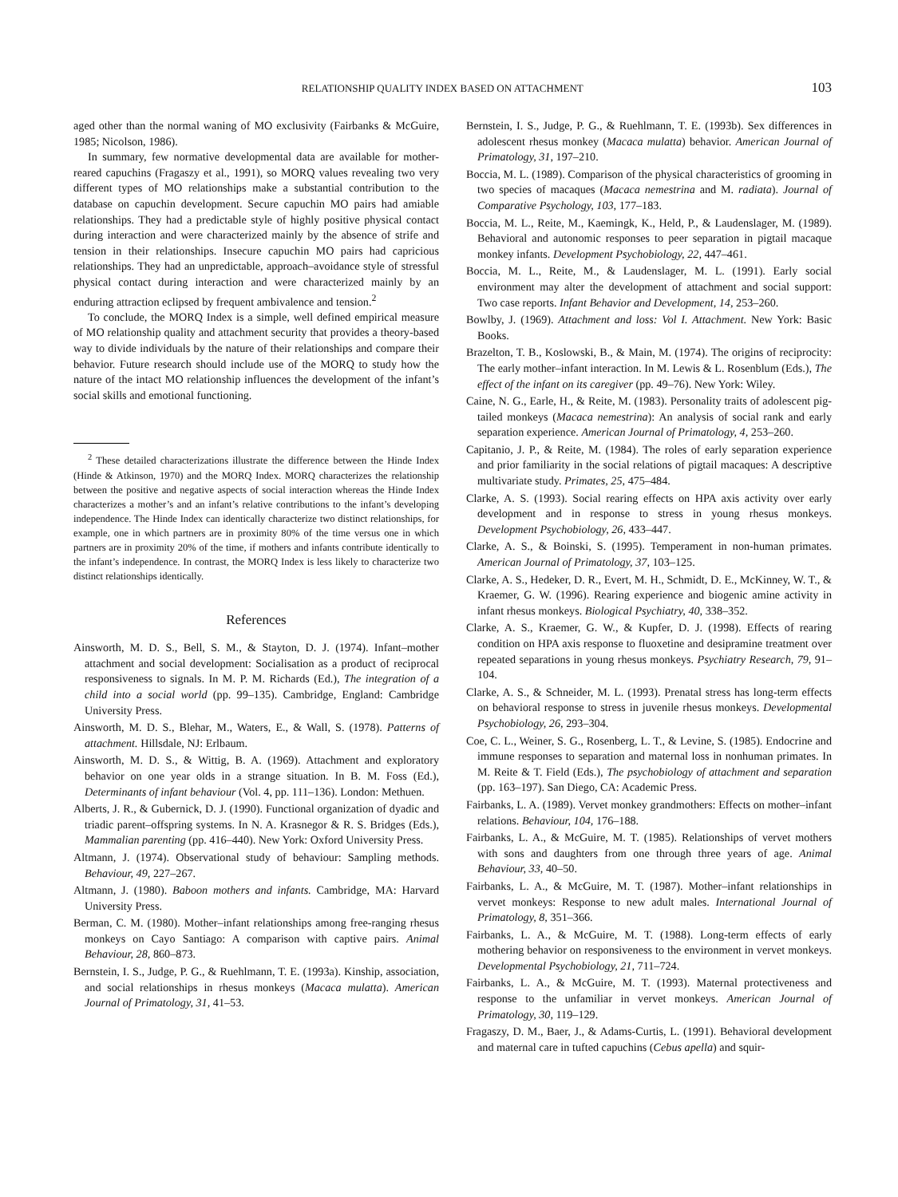RELATIONSHIP QUALITY INDEX BASED ON ATTACHMENT 103
aged other than the normal waning of MO exclusivity (Fairbanks & McGuire, 1985; Nicolson, 1986).
In summary, few normative developmental data are available for mother-reared capuchins (Fragaszy et al., 1991), so MORQ values revealing two very different types of MO relationships make a substantial contribution to the database on capuchin development. Secure capuchin MO pairs had amiable relationships. They had a predictable style of highly positive physical contact during interaction and were characterized mainly by the absence of strife and tension in their relationships. Insecure capuchin MO pairs had capricious relationships. They had an unpredictable, approach–avoidance style of stressful physical contact during interaction and were characterized mainly by an enduring attraction eclipsed by frequent ambivalence and tension.<sup>2</sup>
To conclude, the MORQ Index is a simple, well defined empirical measure of MO relationship quality and attachment security that provides a theory-based way to divide individuals by the nature of their relationships and compare their behavior. Future research should include use of the MORQ to study how the nature of the intact MO relationship influences the development of the infant’s social skills and emotional functioning.
<sup>2</sup> These detailed characterizations illustrate the difference between the Hinde Index (Hinde & Atkinson, 1970) and the MORQ Index. MORQ characterizes the relationship between the positive and negative aspects of social interaction whereas the Hinde Index characterizes a mother’s and an infant’s relative contributions to the infant’s developing independence. The Hinde Index can identically characterize two distinct relationships, for example, one in which partners are in proximity 80% of the time versus one in which partners are in proximity 20% of the time, if mothers and infants contribute identically to the infant’s independence. In contrast, the MORQ Index is less likely to characterize two distinct relationships identically.
References
Ainsworth, M. D. S., Bell, S. M., & Stayton, D. J. (1974). Infant–mother attachment and social development: Socialisation as a product of reciprocal responsiveness to signals. In M. P. M. Richards (Ed.), The integration of a child into a social world (pp. 99–135). Cambridge, England: Cambridge University Press.
Ainsworth, M. D. S., Blehar, M., Waters, E., & Wall, S. (1978). Patterns of attachment. Hillsdale, NJ: Erlbaum.
Ainsworth, M. D. S., & Wittig, B. A. (1969). Attachment and exploratory behavior on one year olds in a strange situation. In B. M. Foss (Ed.), Determinants of infant behaviour (Vol. 4, pp. 111–136). London: Methuen.
Alberts, J. R., & Gubernick, D. J. (1990). Functional organization of dyadic and triadic parent–offspring systems. In N. A. Krasnegor & R. S. Bridges (Eds.), Mammalian parenting (pp. 416–440). New York: Oxford University Press.
Altmann, J. (1974). Observational study of behaviour: Sampling methods. Behaviour, 49, 227–267.
Altmann, J. (1980). Baboon mothers and infants. Cambridge, MA: Harvard University Press.
Berman, C. M. (1980). Mother–infant relationships among free-ranging rhesus monkeys on Cayo Santiago: A comparison with captive pairs. Animal Behaviour, 28, 860–873.
Bernstein, I. S., Judge, P. G., & Ruehlmann, T. E. (1993a). Kinship, association, and social relationships in rhesus monkeys (Macaca mulatta). American Journal of Primatology, 31, 41–53.
Bernstein, I. S., Judge, P. G., & Ruehlmann, T. E. (1993b). Sex differences in adolescent rhesus monkey (Macaca mulatta) behavior. American Journal of Primatology, 31, 197–210.
Boccia, M. L. (1989). Comparison of the physical characteristics of grooming in two species of macaques (Macaca nemestrina and M. radiata). Journal of Comparative Psychology, 103, 177–183.
Boccia, M. L., Reite, M., Kaemingk, K., Held, P., & Laudenslager, M. (1989). Behavioral and autonomic responses to peer separation in pigtail macaque monkey infants. Development Psychobiology, 22, 447–461.
Boccia, M. L., Reite, M., & Laudenslager, M. L. (1991). Early social environment may alter the development of attachment and social support: Two case reports. Infant Behavior and Development, 14, 253–260.
Bowlby, J. (1969). Attachment and loss: Vol I. Attachment. New York: Basic Books.
Brazelton, T. B., Koslowski, B., & Main, M. (1974). The origins of reciprocity: The early mother–infant interaction. In M. Lewis & L. Rosenblum (Eds.), The effect of the infant on its caregiver (pp. 49–76). New York: Wiley.
Caine, N. G., Earle, H., & Reite, M. (1983). Personality traits of adolescent pig-tailed monkeys (Macaca nemestrina): An analysis of social rank and early separation experience. American Journal of Primatology, 4, 253–260.
Capitanio, J. P., & Reite, M. (1984). The roles of early separation experience and prior familiarity in the social relations of pigtail macaques: A descriptive multivariate study. Primates, 25, 475–484.
Clarke, A. S. (1993). Social rearing effects on HPA axis activity over early development and in response to stress in young rhesus monkeys. Development Psychobiology, 26, 433–447.
Clarke, A. S., & Boinski, S. (1995). Temperament in non-human primates. American Journal of Primatology, 37, 103–125.
Clarke, A. S., Hedeker, D. R., Evert, M. H., Schmidt, D. E., McKinney, W. T., & Kraemer, G. W. (1996). Rearing experience and biogenic amine activity in infant rhesus monkeys. Biological Psychiatry, 40, 338–352.
Clarke, A. S., Kraemer, G. W., & Kupfer, D. J. (1998). Effects of rearing condition on HPA axis response to fluoxetine and desipramine treatment over repeated separations in young rhesus monkeys. Psychiatry Research, 79, 91–104.
Clarke, A. S., & Schneider, M. L. (1993). Prenatal stress has long-term effects on behavioral response to stress in juvenile rhesus monkeys. Developmental Psychobiology, 26, 293–304.
Coe, C. L., Weiner, S. G., Rosenberg, L. T., & Levine, S. (1985). Endocrine and immune responses to separation and maternal loss in nonhuman primates. In M. Reite & T. Field (Eds.), The psychobiology of attachment and separation (pp. 163–197). San Diego, CA: Academic Press.
Fairbanks, L. A. (1989). Vervet monkey grandmothers: Effects on mother–infant relations. Behaviour, 104, 176–188.
Fairbanks, L. A., & McGuire, M. T. (1985). Relationships of vervet mothers with sons and daughters from one through three years of age. Animal Behaviour, 33, 40–50.
Fairbanks, L. A., & McGuire, M. T. (1987). Mother–infant relationships in vervet monkeys: Response to new adult males. International Journal of Primatology, 8, 351–366.
Fairbanks, L. A., & McGuire, M. T. (1988). Long-term effects of early mothering behavior on responsiveness to the environment in vervet monkeys. Developmental Psychobiology, 21, 711–724.
Fairbanks, L. A., & McGuire, M. T. (1993). Maternal protectiveness and response to the unfamiliar in vervet monkeys. American Journal of Primatology, 30, 119–129.
Fragaszy, D. M., Baer, J., & Adams-Curtis, L. (1991). Behavioral development and maternal care in tufted capuchins (Cebus apella) and squir-